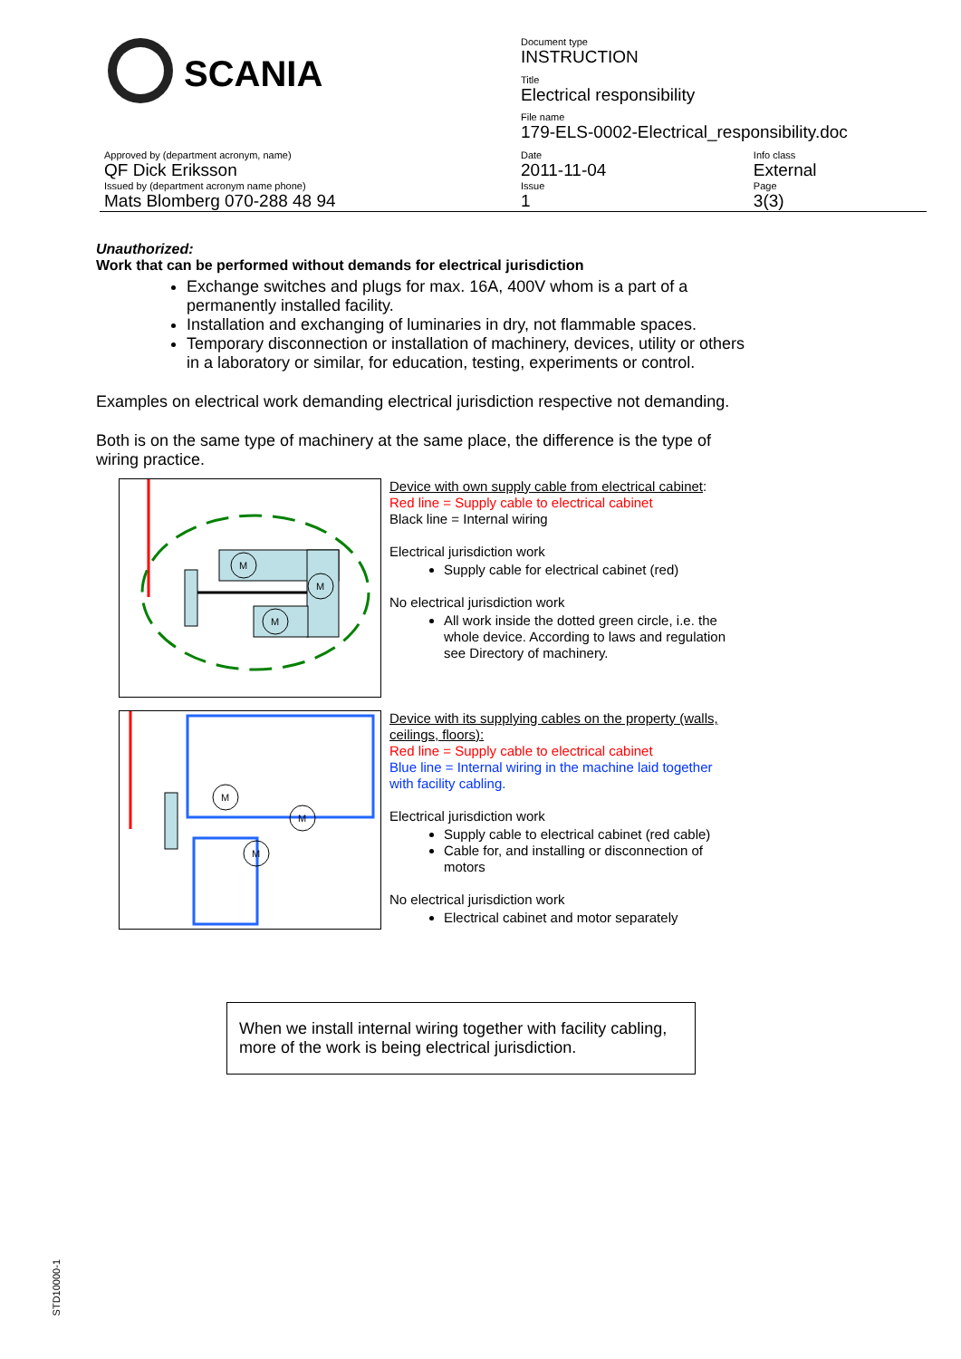| SCANIA | Document type INSTRUCTION | |
| | Title Electrical responsibility | |
| | File name 179-ELS-0002-Electrical_responsibility.doc | |
| Approved by (department acronym, name) QF Dick Eriksson | Date 2011-11-04 | Info class External |
| Issued by (department acronym name phone) Mats Blomberg 070-288 48 94 | Issue 1 | Page 3(3) |
Unauthorized:
Work that can be performed without demands for electrical jurisdiction
Exchange switches and plugs for max. 16A, 400V whom is a part of a permanently installed facility.
Installation and exchanging of luminaries in dry, not flammable spaces.
Temporary disconnection or installation of machinery, devices, utility or others in a laboratory or similar, for education, testing, experiments or control.
Examples on electrical work demanding electrical jurisdiction respective not demanding.
Both is on the same type of machinery at the same place, the difference is the type of wiring practice.
M
M
M
Device with own supply cable from electrical cabinet:
Red line = Supply cable to electrical cabinet
Black line = Internal wiring
Electrical jurisdiction work
Supply cable for electrical cabinet (red)
No electrical jurisdiction work
All work inside the dotted green circle, i.e. the whole device. According to laws and regulation see Directory of machinery.
M
M
M
Device with its supplying cables on the property (walls, ceilings, floors):
Red line = Supply cable to electrical cabinet
Blue line = Internal wiring in the machine laid together with facility cabling.
Electrical jurisdiction work
Supply cable to electrical cabinet (red cable)
Cable for, and installing or disconnection of motors
No electrical jurisdiction work
Electrical cabinet and motor separately
When we install internal wiring together with facility cabling, more of the work is being electrical jurisdiction.
STD10000-1